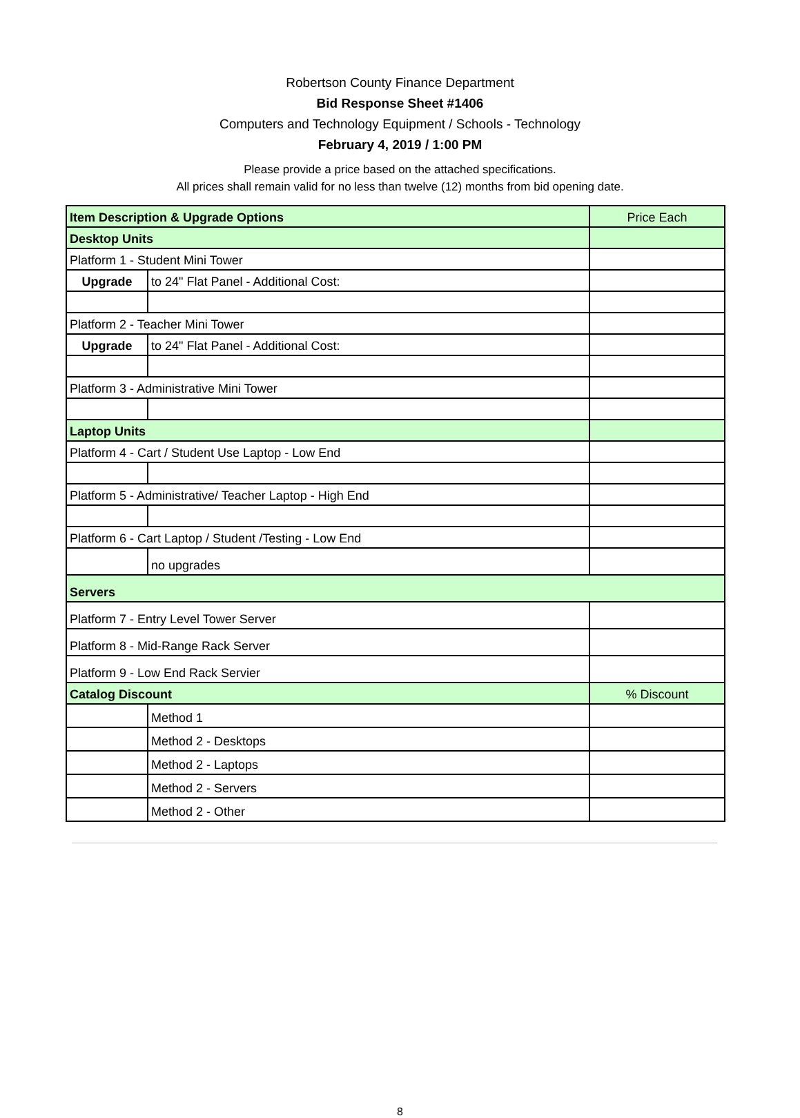Robertson County Finance Department
Bid Response Sheet #1406
Computers and Technology Equipment / Schools - Technology
February 4, 2019 / 1:00 PM
Please provide a price based on the attached specifications.
All prices shall remain valid for no less than twelve (12) months from bid opening date.
| Item Description & Upgrade Options | | Price Each |
| --- | --- | --- |
| Desktop Units | | |
| Platform 1 - Student Mini Tower | | |
| Upgrade | to 24" Flat Panel - Additional Cost: | |
| Platform 2 - Teacher Mini Tower | | |
| Upgrade | to 24" Flat Panel - Additional Cost: | |
| Platform 3 - Administrative Mini Tower | | |
| Laptop Units | | |
| Platform 4 - Cart / Student Use Laptop - Low End | | |
| Platform 5 - Administrative/ Teacher Laptop - High End | | |
| Platform 6 - Cart Laptop / Student /Testing - Low End | | |
| | no upgrades | |
| Servers | | |
| Platform 7 - Entry Level Tower Server | | |
| Platform 8 - Mid-Range Rack Server | | |
| Platform 9 - Low End Rack Servier | | |
| Catalog Discount | | % Discount |
| | Method 1 | |
| | Method 2 - Desktops | |
| | Method 2 - Laptops | |
| | Method 2 - Servers | |
| | Method 2 - Other | |
8